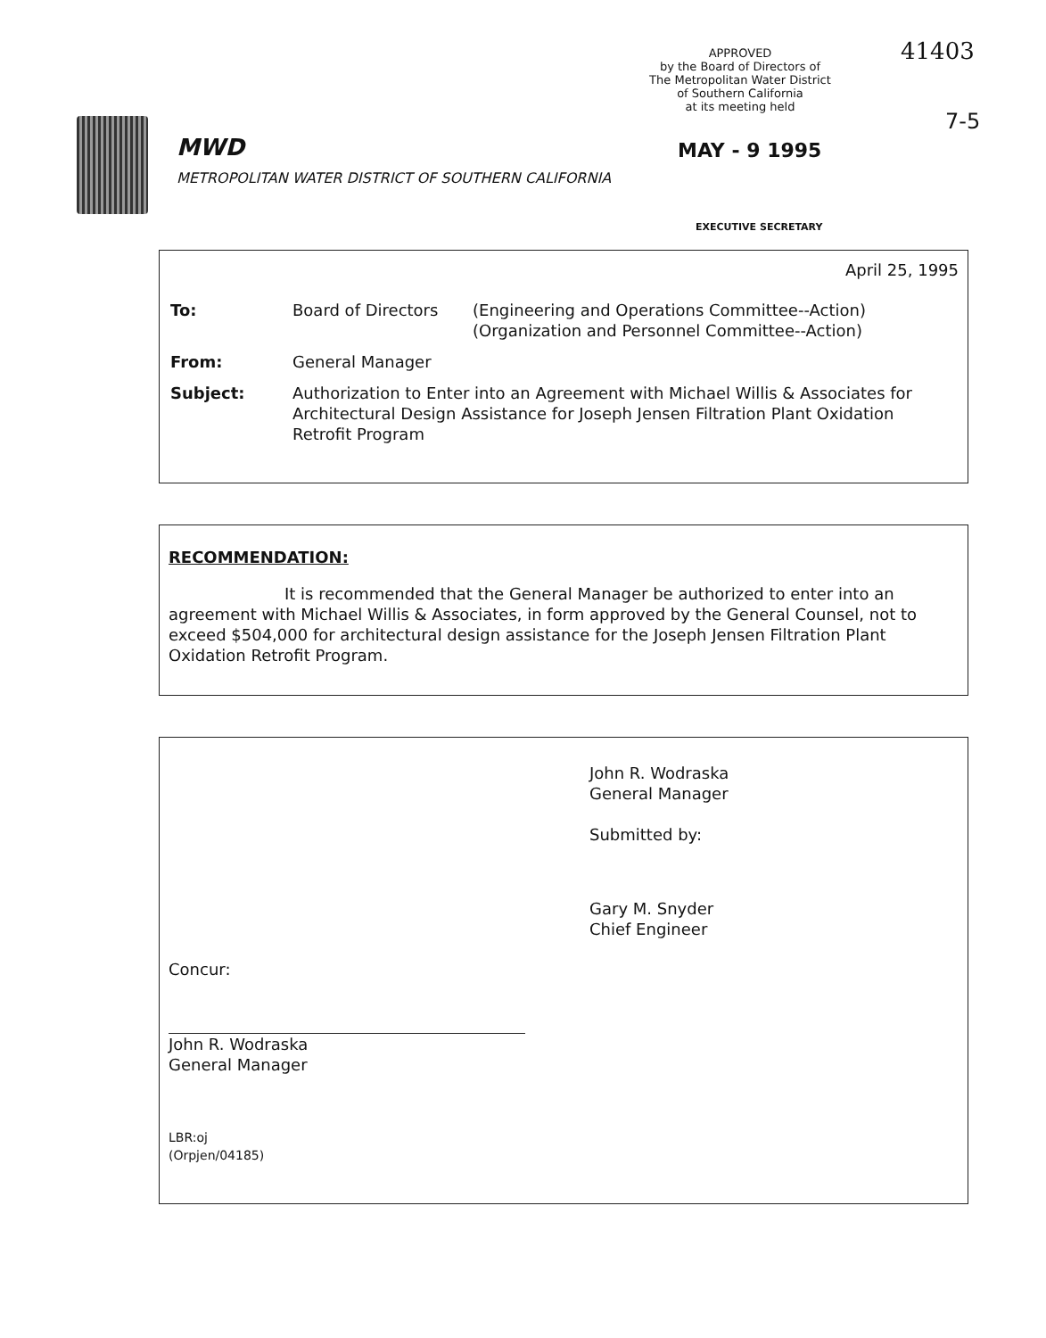MWD
METROPOLITAN WATER DISTRICT OF SOUTHERN CALIFORNIA
APPROVED
by the Board of Directors of
The Metropolitan Water District
of Southern California
at its meeting held
41403
7-5
MAY - 9 1995
EXECUTIVE SECRETARY
April 25, 1995
| To: | Board of Directors | (Engineering and Operations Committee--Action) (Organization and Personnel Committee--Action) |
| From: | General Manager | |
| Subject: | Authorization to Enter into an Agreement with Michael Willis & Associates for Architectural Design Assistance for Joseph Jensen Filtration Plant Oxidation Retrofit Program | |
RECOMMENDATION:
It is recommended that the General Manager be authorized to enter into an agreement with Michael Willis & Associates, in form approved by the General Counsel, not to exceed $504,000 for architectural design assistance for the Joseph Jensen Filtration Plant Oxidation Retrofit Program.
John R. Wodraska
General Manager
Submitted by:
Gary M. Snyder
Chief Engineer
Concur:
John R. Wodraska
General Manager
LBR:oj
(Orpjen/04185)